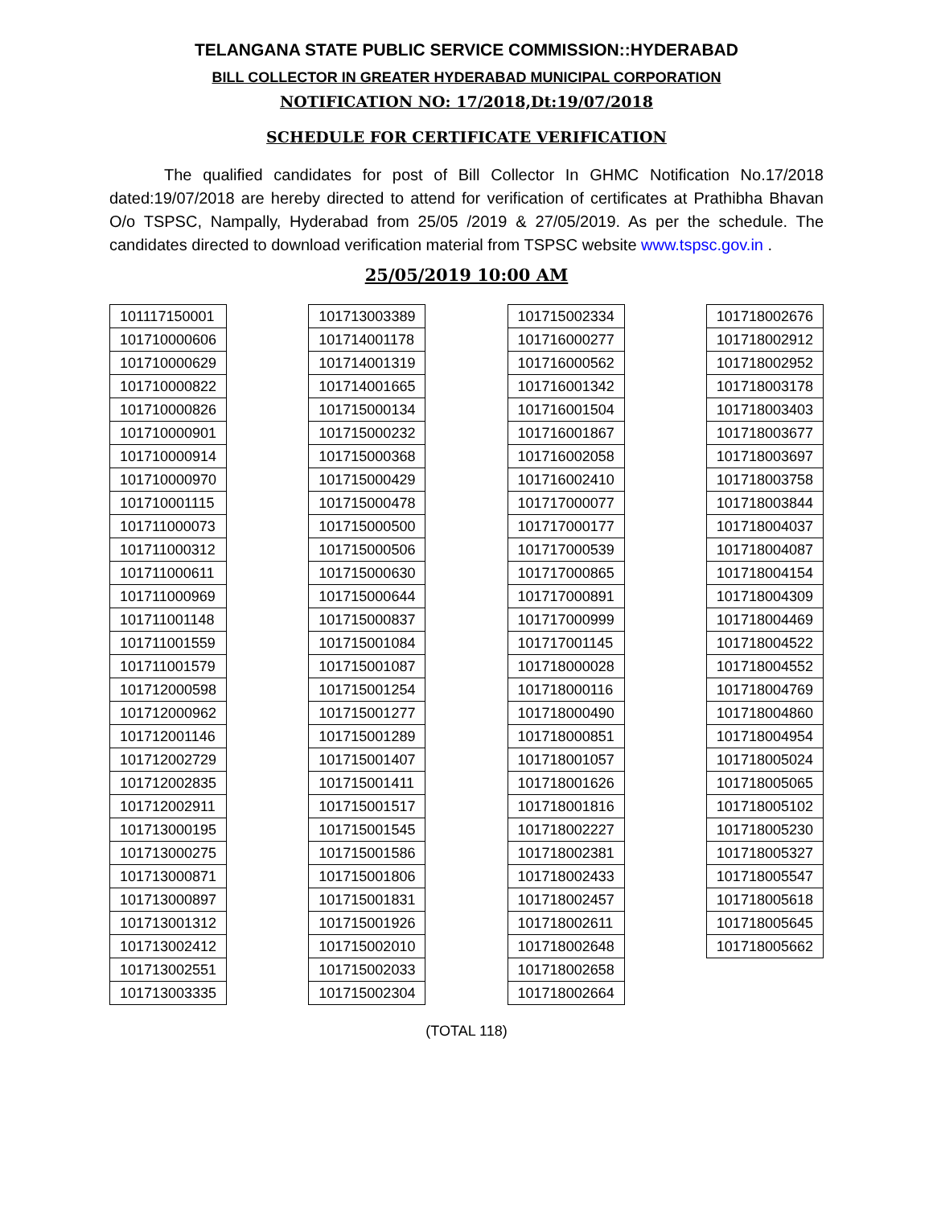TELANGANA STATE PUBLIC SERVICE COMMISSION::HYDERABAD
BILL COLLECTOR IN GREATER HYDERABAD MUNICIPAL CORPORATION
NOTIFICATION NO: 17/2018,Dt:19/07/2018
SCHEDULE FOR CERTIFICATE VERIFICATION
The qualified candidates for post of Bill Collector In GHMC Notification No.17/2018 dated:19/07/2018 are hereby directed to attend for verification of certificates at Prathibha Bhavan O/o TSPSC, Nampally, Hyderabad from 25/05 /2019 & 27/05/2019. As per the schedule. The candidates directed to download verification material from TSPSC website www.tspsc.gov.in .
25/05/2019 10:00 AM
| 101117150001 |
| 101710000606 |
| 101710000629 |
| 101710000822 |
| 101710000826 |
| 101710000901 |
| 101710000914 |
| 101710000970 |
| 101710001115 |
| 101711000073 |
| 101711000312 |
| 101711000611 |
| 101711000969 |
| 101711001148 |
| 101711001559 |
| 101711001579 |
| 101712000598 |
| 101712000962 |
| 101712001146 |
| 101712002729 |
| 101712002835 |
| 101712002911 |
| 101713000195 |
| 101713000275 |
| 101713000871 |
| 101713000897 |
| 101713001312 |
| 101713002412 |
| 101713002551 |
| 101713003335 |
| 101713003389 |
| 101714001178 |
| 101714001319 |
| 101714001665 |
| 101715000134 |
| 101715000232 |
| 101715000368 |
| 101715000429 |
| 101715000478 |
| 101715000500 |
| 101715000506 |
| 101715000630 |
| 101715000644 |
| 101715000837 |
| 101715001084 |
| 101715001087 |
| 101715001254 |
| 101715001277 |
| 101715001289 |
| 101715001407 |
| 101715001411 |
| 101715001517 |
| 101715001545 |
| 101715001586 |
| 101715001806 |
| 101715001831 |
| 101715001926 |
| 101715002010 |
| 101715002033 |
| 101715002304 |
| 101715002334 |
| 101716000277 |
| 101716000562 |
| 101716001342 |
| 101716001504 |
| 101716001867 |
| 101716002058 |
| 101716002410 |
| 101717000077 |
| 101717000177 |
| 101717000539 |
| 101717000865 |
| 101717000891 |
| 101717000999 |
| 101717001145 |
| 101718000028 |
| 101718000116 |
| 101718000490 |
| 101718000851 |
| 101718001057 |
| 101718001626 |
| 101718001816 |
| 101718002227 |
| 101718002381 |
| 101718002433 |
| 101718002457 |
| 101718002611 |
| 101718002648 |
| 101718002658 |
| 101718002664 |
| 101718002676 |
| 101718002912 |
| 101718002952 |
| 101718003178 |
| 101718003403 |
| 101718003677 |
| 101718003697 |
| 101718003758 |
| 101718003844 |
| 101718004037 |
| 101718004087 |
| 101718004154 |
| 101718004309 |
| 101718004469 |
| 101718004522 |
| 101718004552 |
| 101718004769 |
| 101718004860 |
| 101718004954 |
| 101718005024 |
| 101718005065 |
| 101718005102 |
| 101718005230 |
| 101718005327 |
| 101718005547 |
| 101718005618 |
| 101718005645 |
| 101718005662 |
(TOTAL 118)